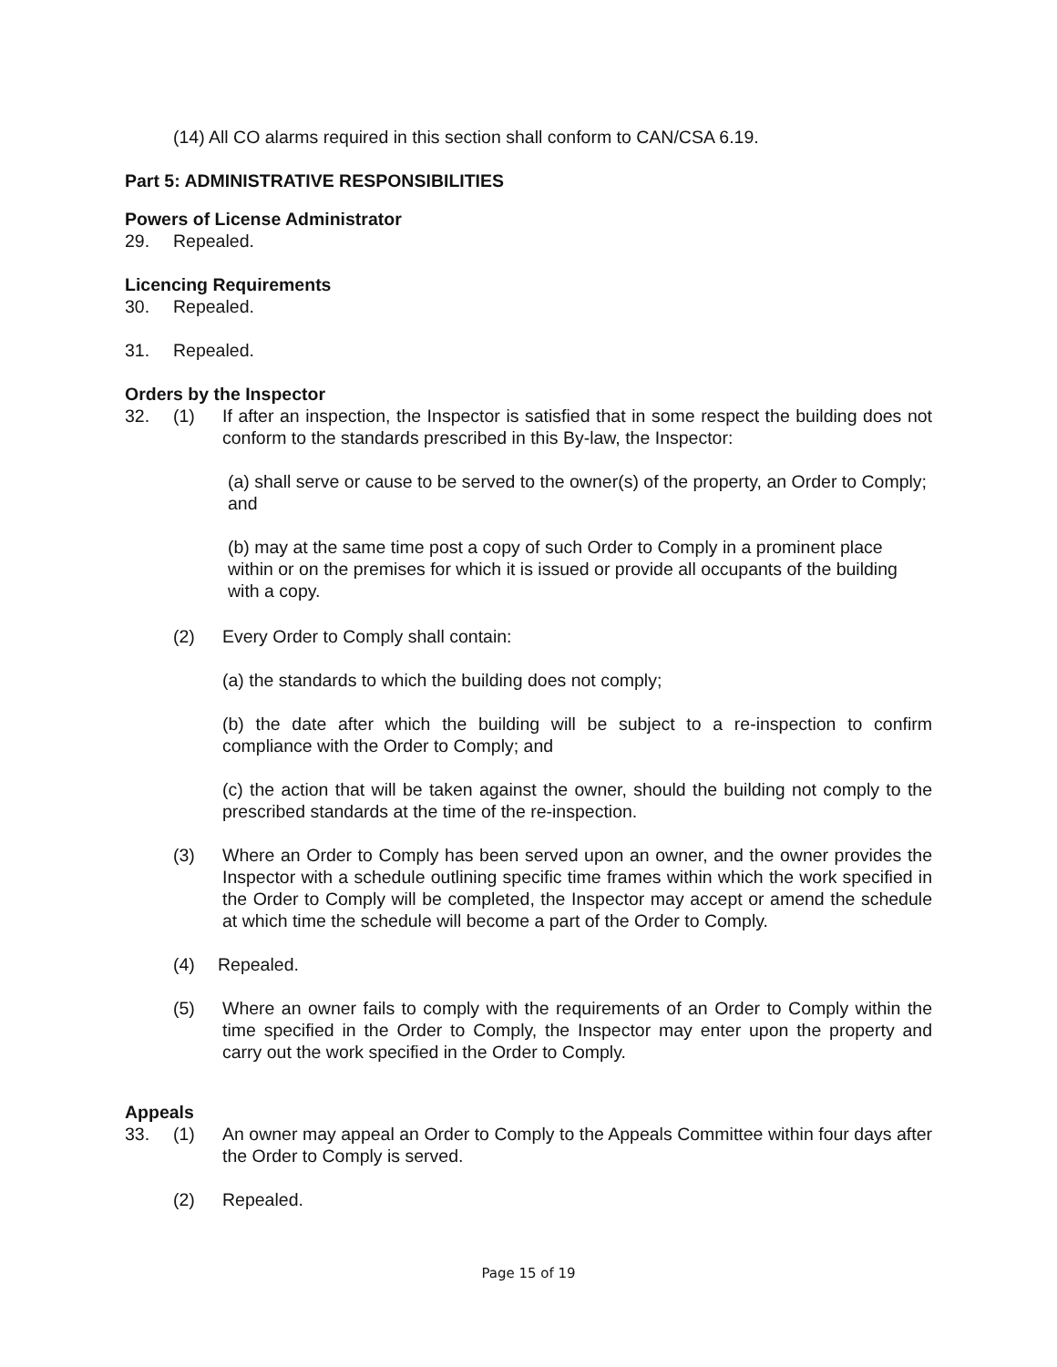(14) All CO alarms required in this section shall conform to CAN/CSA 6.19.
Part 5: ADMINISTRATIVE RESPONSIBILITIES
Powers of License Administrator
29. Repealed.
Licencing Requirements
30. Repealed.
31. Repealed.
Orders by the Inspector
32. (1) If after an inspection, the Inspector is satisfied that in some respect the building does not conform to the standards prescribed in this By-law, the Inspector:
(a) shall serve or cause to be served to the owner(s) of the property, an Order to Comply; and
(b) may at the same time post a copy of such Order to Comply in a prominent place within or on the premises for which it is issued or provide all occupants of the building with a copy.
(2) Every Order to Comply shall contain:
(a) the standards to which the building does not comply;
(b) the date after which the building will be subject to a re-inspection to confirm compliance with the Order to Comply; and
(c) the action that will be taken against the owner, should the building not comply to the prescribed standards at the time of the re-inspection.
(3) Where an Order to Comply has been served upon an owner, and the owner provides the Inspector with a schedule outlining specific time frames within which the work specified in the Order to Comply will be completed, the Inspector may accept or amend the schedule at which time the schedule will become a part of the Order to Comply.
(4) Repealed.
(5) Where an owner fails to comply with the requirements of an Order to Comply within the time specified in the Order to Comply, the Inspector may enter upon the property and carry out the work specified in the Order to Comply.
Appeals
33. (1) An owner may appeal an Order to Comply to the Appeals Committee within four days after the Order to Comply is served.
(2) Repealed.
Page 15 of 19